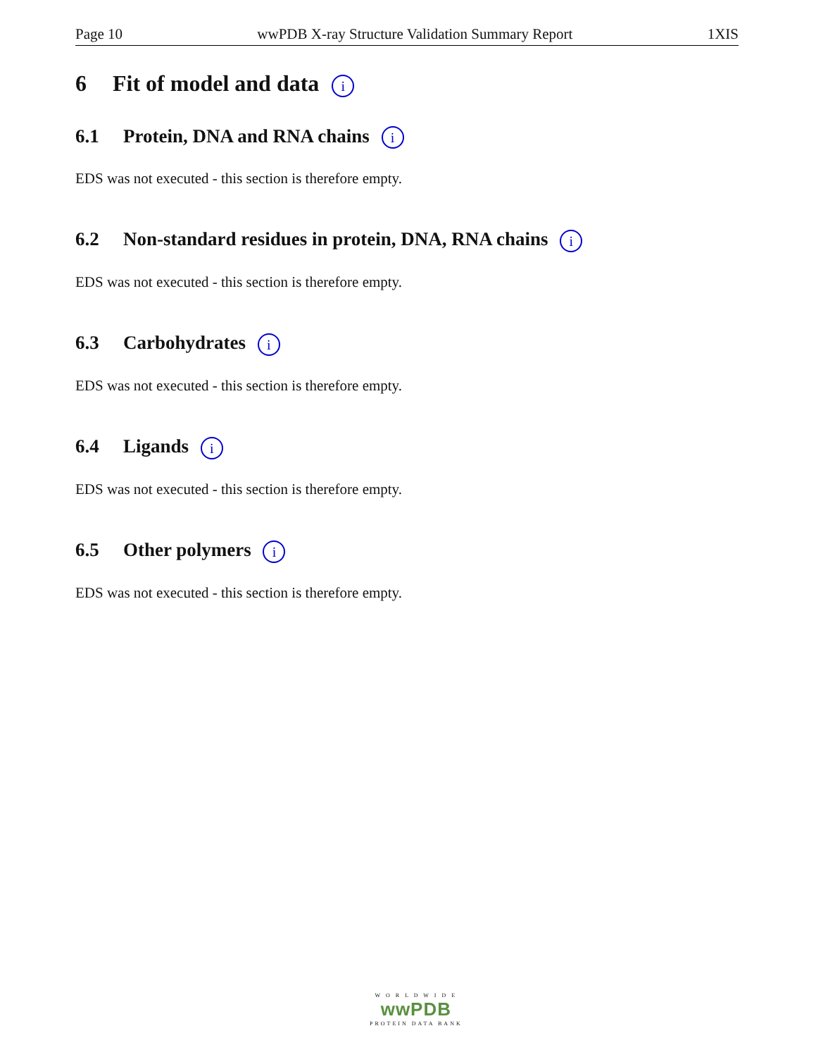Page 10 wwPDB X-ray Structure Validation Summary Report 1XIS
6 Fit of model and data i
6.1 Protein, DNA and RNA chains i
EDS was not executed - this section is therefore empty.
6.2 Non-standard residues in protein, DNA, RNA chains i
EDS was not executed - this section is therefore empty.
6.3 Carbohydrates i
EDS was not executed - this section is therefore empty.
6.4 Ligands i
EDS was not executed - this section is therefore empty.
6.5 Other polymers i
EDS was not executed - this section is therefore empty.
W O R L D W I D E
wwPDB
PROTEIN DATA BANK